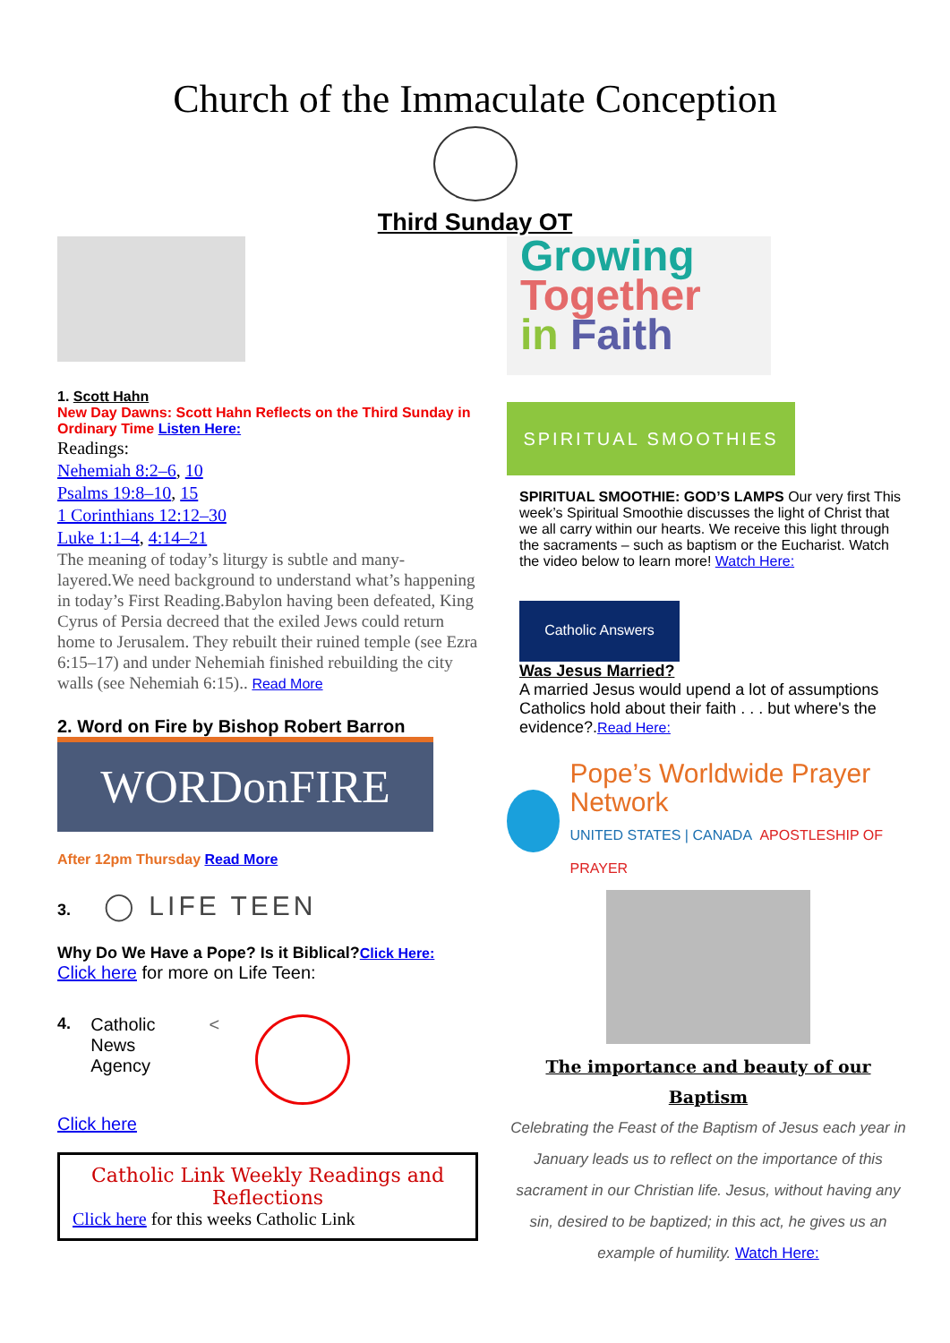Church of the Immaculate Conception
Third Sunday OT
1. Scott Hahn
New Day Dawns: Scott Hahn Reflects on the Third Sunday in Ordinary Time Listen Here:
Readings:
Nehemiah 8:2–6, 10
Psalms 19:8–10, 15
1 Corinthians 12:12–30
Luke 1:1–4, 4:14–21
The meaning of today’s liturgy is subtle and many-layered.We need background to understand what’s happening in today’s First Reading.Babylon having been defeated, King Cyrus of Persia decreed that the exiled Jews could return home to Jerusalem. They rebuilt their ruined temple (see Ezra 6:15–17) and under Nehemiah finished rebuilding the city walls (see Nehemiah 6:15).. Read More
2. Word on Fire by Bishop Robert Barron
WORDonFIRE
After 12pm Thursday Read More
3. ◯ LIFE TEEN
Why Do We Have a Pope? Is it Biblical?Click Here:
Click here for more on Life Teen:
4. Catholic
News
Agency <
Click here
Catholic Link Weekly Readings and Reflections
Click here for this weeks Catholic Link
Growing
Together
in Faith
SPIRITUAL SMOOTHIES
SPIRITUAL SMOOTHIE: GOD’S LAMPS Our very first This week’s Spiritual Smoothie discusses the light of Christ that we all carry within our hearts. We receive this light through the sacraments – such as baptism or the Eucharist. Watch the video below to learn more! Watch Here:
Catholic Answers
Was Jesus Married?
A married Jesus would upend a lot of assumptions Catholics hold about their faith . . . but where's the evidence?.Read Here:
Pope’s Worldwide Prayer Network
UNITED STATES | CANADA APOSTLESHIP OF PRAYER
The importance and beauty of our Baptism
Celebrating the Feast of the Baptism of Jesus each year in January leads us to reflect on the importance of this sacrament in our Christian life. Jesus, without having any sin, desired to be baptized; in this act, he gives us an example of humility. Watch Here: